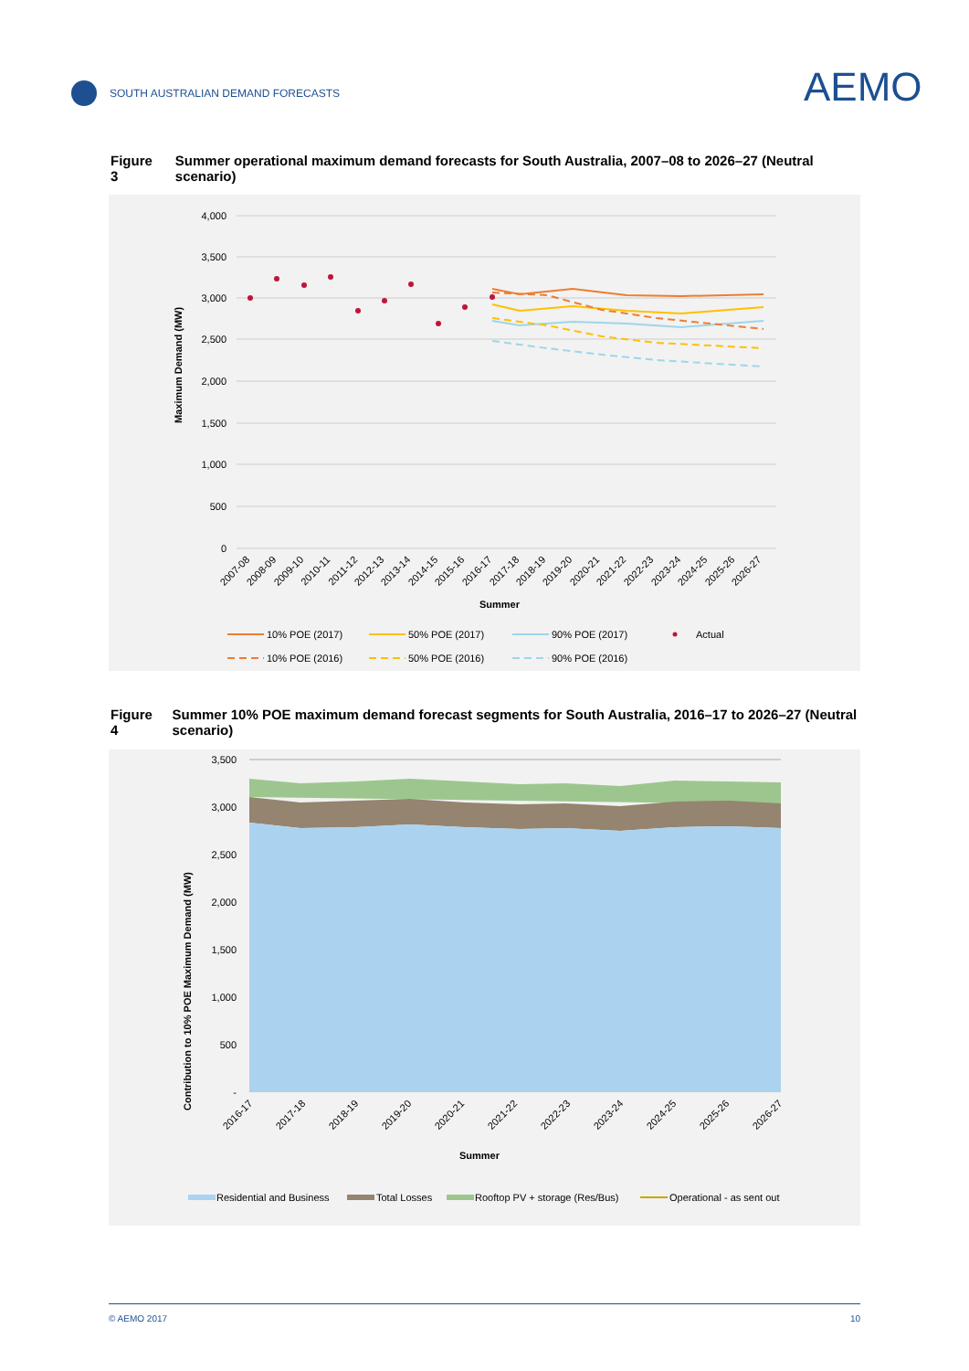SOUTH AUSTRALIAN DEMAND FORECASTS
AEMO
Figure 3 Summer operational maximum demand forecasts for South Australia, 2007–08 to 2026–27 (Neutral scenario)
4,000
3,500
3,000
2,500
2,000
1,500
1,000
500
0
Maximum Demand (MW)
2007-08
2008-09
2009-10
2010-11
2011-12
2012-13
2013-14
2014-15
2015-16
2016-17
2017-18
2018-19
2019-20
2020-21
2021-22
2022-23
2023-24
2024-25
2025-26
2026-27
Summer
10% POE (2017)
50% POE (2017)
90% POE (2017)
Actual
10% POE (2016)
50% POE (2016)
90% POE (2016)
Figure 4 Summer 10% POE maximum demand forecast segments for South Australia, 2016–17 to 2026–27 (Neutral scenario)
3,500
3,000
2,500
2,000
1,500
1,000
500
-
Contribution to 10% POE Maximum Demand (MW)
2016-17
2017-18
2018-19
2019-20
2020-21
2021-22
2022-23
2023-24
2024-25
2025-26
2026-27
Summer
Residential and Business
Total Losses
Rooftop PV + storage (Res/Bus)
Operational - as sent out
© AEMO 2017 10